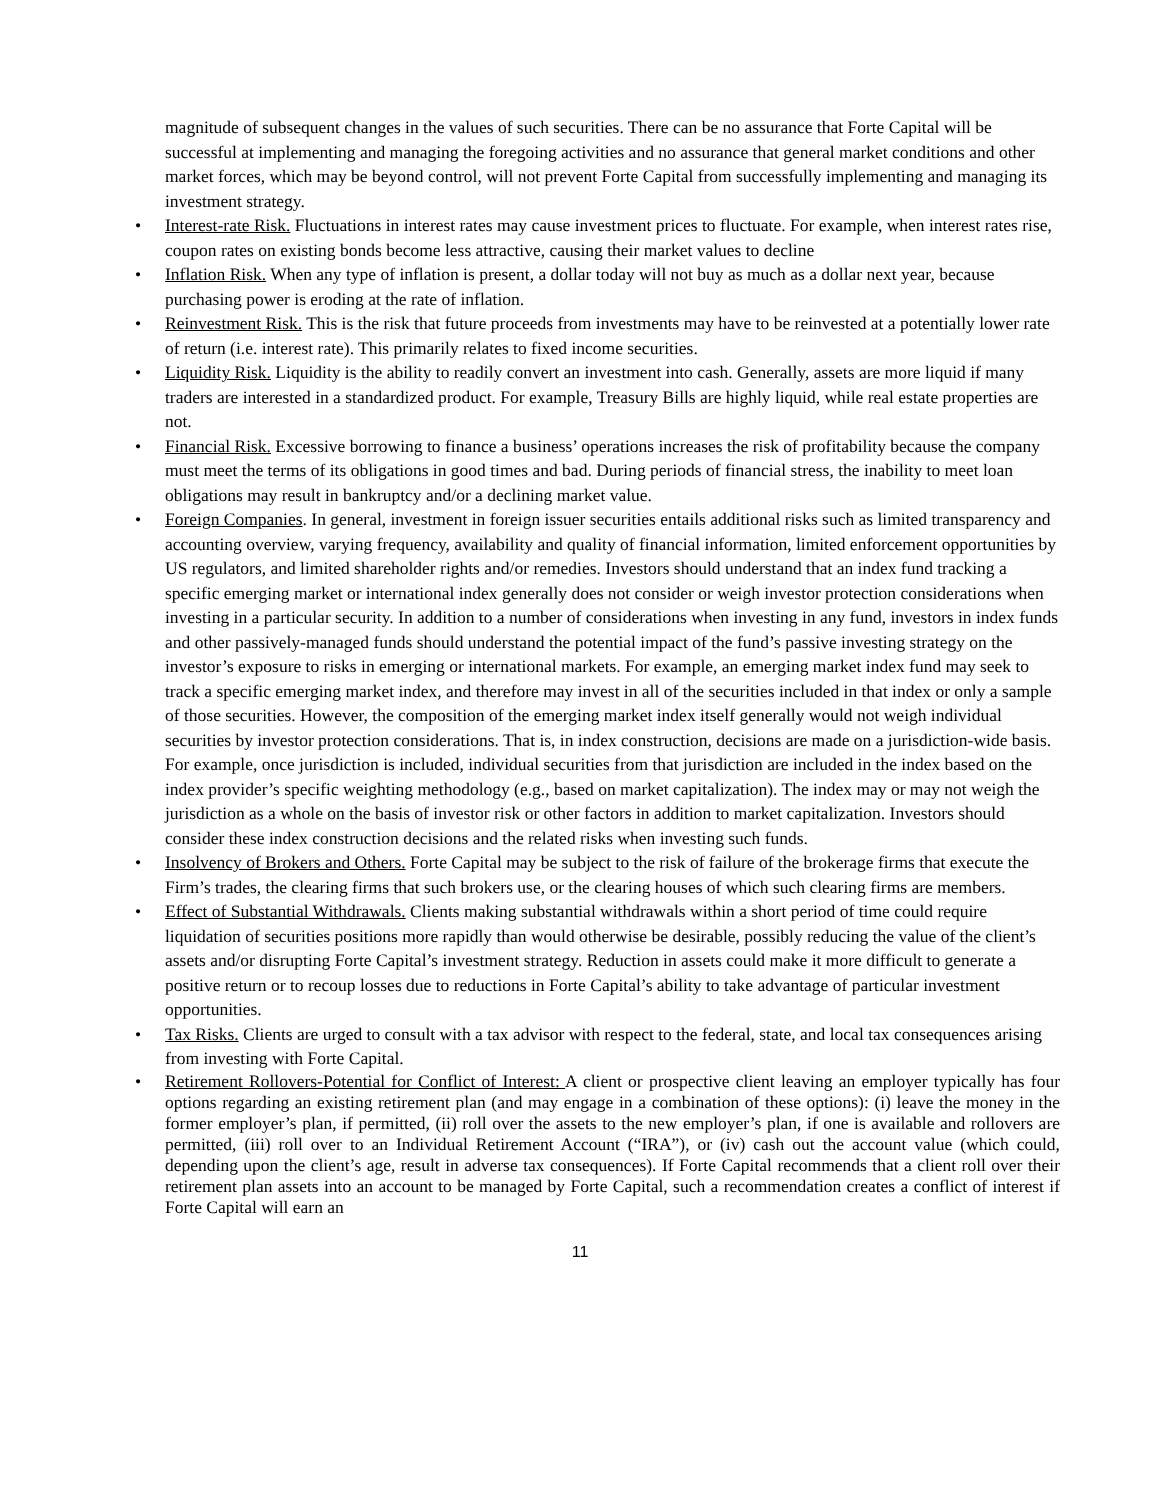magnitude of subsequent changes in the values of such securities. There can be no assurance that Forte Capital will be successful at implementing and managing the foregoing activities and no assurance that general market conditions and other market forces, which may be beyond control, will not prevent Forte Capital from successfully implementing and managing its investment strategy.
• Interest-rate Risk. Fluctuations in interest rates may cause investment prices to fluctuate. For example, when interest rates rise, coupon rates on existing bonds become less attractive, causing their market values to decline
• Inflation Risk. When any type of inflation is present, a dollar today will not buy as much as a dollar next year, because purchasing power is eroding at the rate of inflation.
• Reinvestment Risk. This is the risk that future proceeds from investments may have to be reinvested at a potentially lower rate of return (i.e. interest rate). This primarily relates to fixed income securities.
• Liquidity Risk. Liquidity is the ability to readily convert an investment into cash. Generally, assets are more liquid if many traders are interested in a standardized product. For example, Treasury Bills are highly liquid, while real estate properties are not.
• Financial Risk. Excessive borrowing to finance a business’ operations increases the risk of profitability because the company must meet the terms of its obligations in good times and bad. During periods of financial stress, the inability to meet loan obligations may result in bankruptcy and/or a declining market value.
• Foreign Companies. In general, investment in foreign issuer securities entails additional risks such as limited transparency and accounting overview, varying frequency, availability and quality of financial information, limited enforcement opportunities by US regulators, and limited shareholder rights and/or remedies. Investors should understand that an index fund tracking a specific emerging market or international index generally does not consider or weigh investor protection considerations when investing in a particular security. In addition to a number of considerations when investing in any fund, investors in index funds and other passively-managed funds should understand the potential impact of the fund’s passive investing strategy on the investor’s exposure to risks in emerging or international markets. For example, an emerging market index fund may seek to track a specific emerging market index, and therefore may invest in all of the securities included in that index or only a sample of those securities. However, the composition of the emerging market index itself generally would not weigh individual securities by investor protection considerations. That is, in index construction, decisions are made on a jurisdiction-wide basis. For example, once jurisdiction is included, individual securities from that jurisdiction are included in the index based on the index provider’s specific weighting methodology (e.g., based on market capitalization). The index may or may not weigh the jurisdiction as a whole on the basis of investor risk or other factors in addition to market capitalization. Investors should consider these index construction decisions and the related risks when investing such funds.
• Insolvency of Brokers and Others. Forte Capital may be subject to the risk of failure of the brokerage firms that execute the Firm’s trades, the clearing firms that such brokers use, or the clearing houses of which such clearing firms are members.
• Effect of Substantial Withdrawals. Clients making substantial withdrawals within a short period of time could require liquidation of securities positions more rapidly than would otherwise be desirable, possibly reducing the value of the client’s assets and/or disrupting Forte Capital’s investment strategy. Reduction in assets could make it more difficult to generate a positive return or to recoup losses due to reductions in Forte Capital’s ability to take advantage of particular investment opportunities.
• Tax Risks. Clients are urged to consult with a tax advisor with respect to the federal, state, and local tax consequences arising from investing with Forte Capital.
• Retirement Rollovers-Potential for Conflict of Interest: A client or prospective client leaving an employer typically has four options regarding an existing retirement plan (and may engage in a combination of these options): (i) leave the money in the former employer’s plan, if permitted, (ii) roll over the assets to the new employer’s plan, if one is available and rollovers are permitted, (iii) roll over to an Individual Retirement Account (“IRA”), or (iv) cash out the account value (which could, depending upon the client’s age, result in adverse tax consequences). If Forte Capital recommends that a client roll over their retirement plan assets into an account to be managed by Forte Capital, such a recommendation creates a conflict of interest if Forte Capital will earn an
11